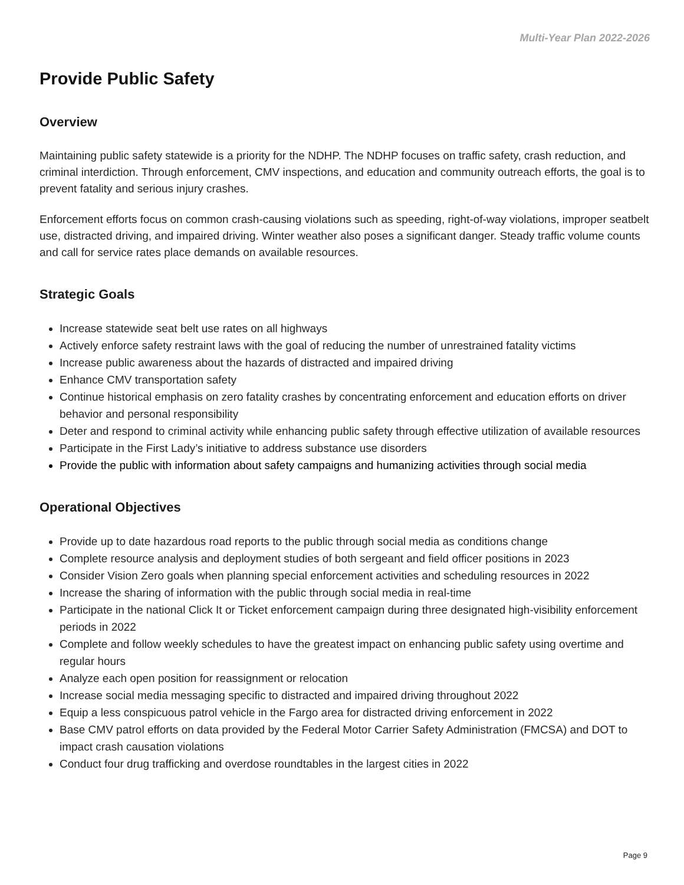Multi-Year Plan 2022-2026
Provide Public Safety
Overview
Maintaining public safety statewide is a priority for the NDHP. The NDHP focuses on traffic safety, crash reduction, and criminal interdiction. Through enforcement, CMV inspections, and education and community outreach efforts, the goal is to prevent fatality and serious injury crashes.
Enforcement efforts focus on common crash-causing violations such as speeding, right-of-way violations, improper seatbelt use, distracted driving, and impaired driving. Winter weather also poses a significant danger. Steady traffic volume counts and call for service rates place demands on available resources.
Strategic Goals
Increase statewide seat belt use rates on all highways
Actively enforce safety restraint laws with the goal of reducing the number of unrestrained fatality victims
Increase public awareness about the hazards of distracted and impaired driving
Enhance CMV transportation safety
Continue historical emphasis on zero fatality crashes by concentrating enforcement and education efforts on driver behavior and personal responsibility
Deter and respond to criminal activity while enhancing public safety through effective utilization of available resources
Participate in the First Lady’s initiative to address substance use disorders
Provide the public with information about safety campaigns and humanizing activities through social media
Operational Objectives
Provide up to date hazardous road reports to the public through social media as conditions change
Complete resource analysis and deployment studies of both sergeant and field officer positions in 2023
Consider Vision Zero goals when planning special enforcement activities and scheduling resources in 2022
Increase the sharing of information with the public through social media in real-time
Participate in the national Click It or Ticket enforcement campaign during three designated high-visibility enforcement periods in 2022
Complete and follow weekly schedules to have the greatest impact on enhancing public safety using overtime and regular hours
Analyze each open position for reassignment or relocation
Increase social media messaging specific to distracted and impaired driving throughout 2022
Equip a less conspicuous patrol vehicle in the Fargo area for distracted driving enforcement in 2022
Base CMV patrol efforts on data provided by the Federal Motor Carrier Safety Administration (FMCSA) and DOT to impact crash causation violations
Conduct four drug trafficking and overdose roundtables in the largest cities in 2022
Page 9